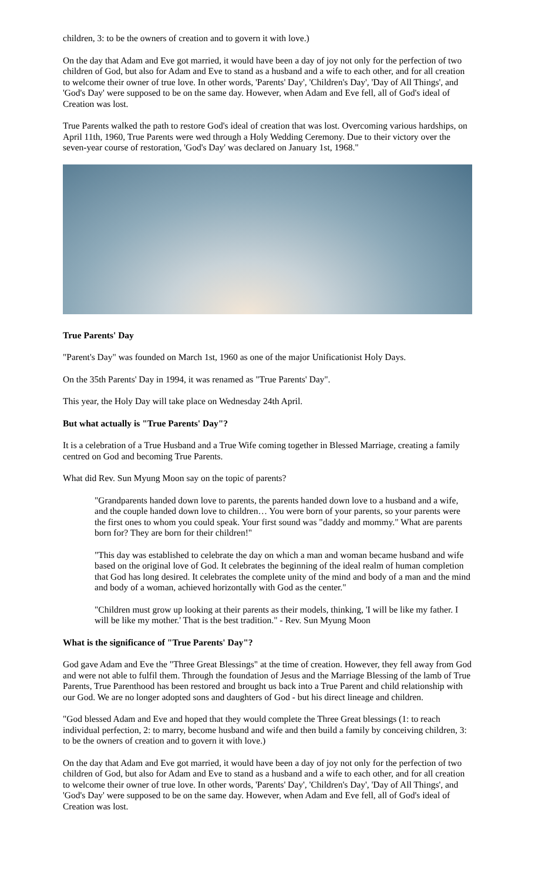children, 3: to be the owners of creation and to govern it with love.)
On the day that Adam and Eve got married, it would have been a day of joy not only for the perfection of two children of God, but also for Adam and Eve to stand as a husband and a wife to each other, and for all creation to welcome their owner of true love. In other words, 'Parents' Day', 'Children's Day', 'Day of All Things', and 'God's Day' were supposed to be on the same day. However, when Adam and Eve fell, all of God's ideal of Creation was lost.
True Parents walked the path to restore God's ideal of creation that was lost. Overcoming various hardships, on April 11th, 1960, True Parents were wed through a Holy Wedding Ceremony. Due to their victory over the seven-year course of restoration, 'God's Day' was declared on January 1st, 1968."
True Parents' Day
"Parent's Day" was founded on March 1st, 1960 as one of the major Unificationist Holy Days.
On the 35th Parents' Day in 1994, it was renamed as "True Parents' Day".
This year, the Holy Day will take place on Wednesday 24th April.
But what actually is "True Parents' Day"?
It is a celebration of a True Husband and a True Wife coming together in Blessed Marriage, creating a family centred on God and becoming True Parents.
What did Rev. Sun Myung Moon say on the topic of parents?
"Grandparents handed down love to parents, the parents handed down love to a husband and a wife, and the couple handed down love to children… You were born of your parents, so your parents were the first ones to whom you could speak. Your first sound was "daddy and mommy." What are parents born for? They are born for their children!"
"This day was established to celebrate the day on which a man and woman became husband and wife based on the original love of God. It celebrates the beginning of the ideal realm of human completion that God has long desired. It celebrates the complete unity of the mind and body of a man and the mind and body of a woman, achieved horizontally with God as the center."
"Children must grow up looking at their parents as their models, thinking, 'I will be like my father. I will be like my mother.' That is the best tradition." - Rev. Sun Myung Moon
What is the significance of "True Parents' Day"?
God gave Adam and Eve the "Three Great Blessings" at the time of creation. However, they fell away from God and were not able to fulfil them. Through the foundation of Jesus and the Marriage Blessing of the lamb of True Parents, True Parenthood has been restored and brought us back into a True Parent and child relationship with our God. We are no longer adopted sons and daughters of God - but his direct lineage and children.
"God blessed Adam and Eve and hoped that they would complete the Three Great blessings (1: to reach individual perfection, 2: to marry, become husband and wife and then build a family by conceiving children, 3: to be the owners of creation and to govern it with love.)
On the day that Adam and Eve got married, it would have been a day of joy not only for the perfection of two children of God, but also for Adam and Eve to stand as a husband and a wife to each other, and for all creation to welcome their owner of true love. In other words, 'Parents' Day', 'Children's Day', 'Day of All Things', and 'God's Day' were supposed to be on the same day. However, when Adam and Eve fell, all of God's ideal of Creation was lost.